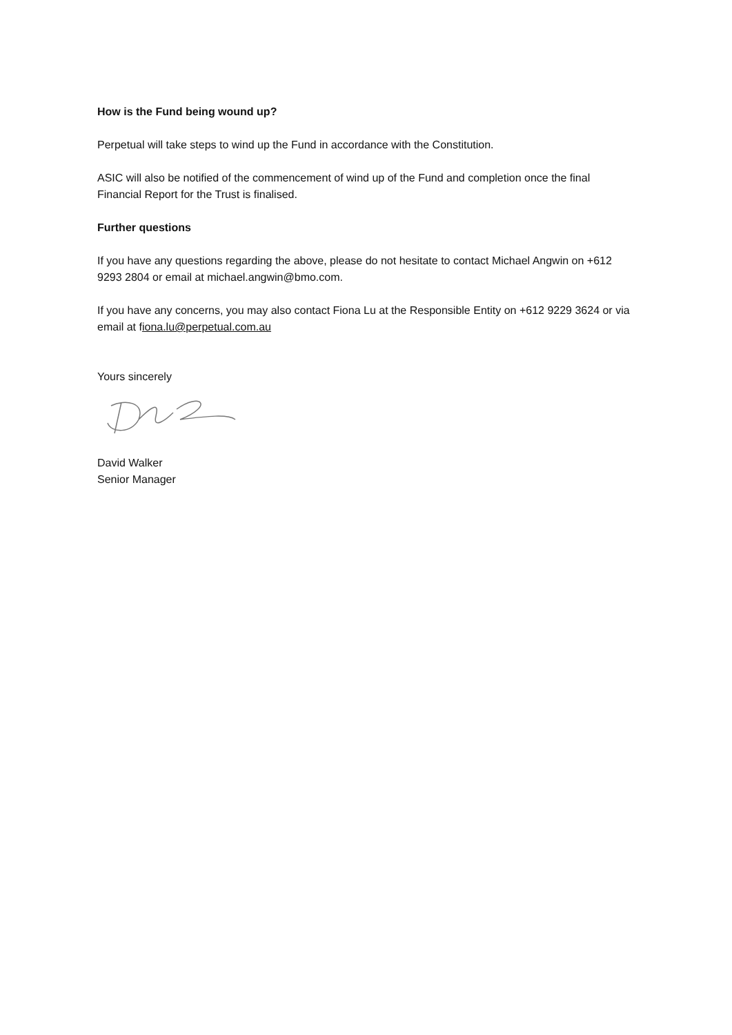How is the Fund being wound up?
Perpetual will take steps to wind up the Fund in accordance with the Constitution.
ASIC will also be notified of the commencement of wind up of the Fund and completion once the final Financial Report for the Trust is finalised.
Further questions
If you have any questions regarding the above, please do not hesitate to contact Michael Angwin on +612 9293 2804 or email at michael.angwin@bmo.com.
If you have any concerns, you may also contact Fiona Lu at the Responsible Entity on +612 9229 3624 or via email at fiona.lu@perpetual.com.au
Yours sincerely
David Walker
Senior Manager